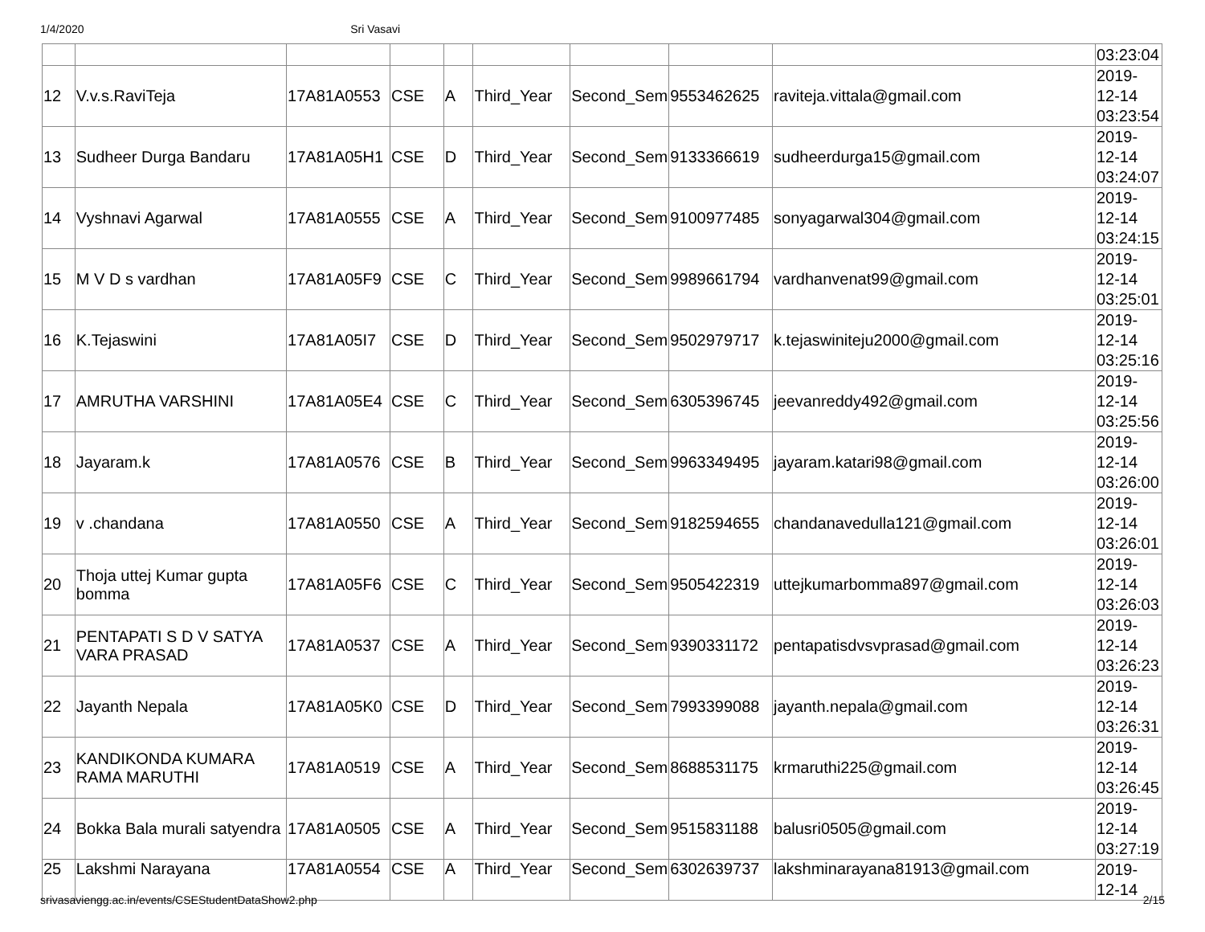1/4/2020 Sri Vasavi
| | | | | | | | | | 03:23:04 |
| 12 | V.v.s.RaviTeja | 17A81A0553 | CSE | A | Third_Year | Second_Sem | 9553462625 | raviteja.vittala@gmail.com | 2019- 12-14 03:23:54 |
| 13 | Sudheer Durga Bandaru | 17A81A05H1 | CSE | D | Third_Year | Second_Sem | 9133366619 | sudheerdurga15@gmail.com | 2019- 12-14 03:24:07 |
| 14 | Vyshnavi Agarwal | 17A81A0555 | CSE | A | Third_Year | Second_Sem | 9100977485 | sonyagarwal304@gmail.com | 2019- 12-14 03:24:15 |
| 15 | M V D s vardhan | 17A81A05F9 | CSE | C | Third_Year | Second_Sem | 9989661794 | vardhanvenat99@gmail.com | 2019- 12-14 03:25:01 |
| 16 | K.Tejaswini | 17A81A05I7 | CSE | D | Third_Year | Second_Sem | 9502979717 | k.tejaswiniteju2000@gmail.com | 2019- 12-14 03:25:16 |
| 17 | AMRUTHA VARSHINI | 17A81A05E4 | CSE | C | Third_Year | Second_Sem | 6305396745 | jeevanreddy492@gmail.com | 2019- 12-14 03:25:56 |
| 18 | Jayaram.k | 17A81A0576 | CSE | B | Third_Year | Second_Sem | 9963349495 | jayaram.katari98@gmail.com | 2019- 12-14 03:26:00 |
| 19 | v .chandana | 17A81A0550 | CSE | A | Third_Year | Second_Sem | 9182594655 | chandanavedulla121@gmail.com | 2019- 12-14 03:26:01 |
| 20 | Thoja uttej Kumar gupta bomma | 17A81A05F6 | CSE | C | Third_Year | Second_Sem | 9505422319 | uttejkumarbomma897@gmail.com | 2019- 12-14 03:26:03 |
| 21 | PENTAPATI S D V SATYA VARA PRASAD | 17A81A0537 | CSE | A | Third_Year | Second_Sem | 9390331172 | pentapatisdvsvprasad@gmail.com | 2019- 12-14 03:26:23 |
| 22 | Jayanth Nepala | 17A81A05K0 | CSE | D | Third_Year | Second_Sem | 7993399088 | jayanth.nepala@gmail.com | 2019- 12-14 03:26:31 |
| 23 | KANDIKONDA KUMARA RAMA MARUTHI | 17A81A0519 | CSE | A | Third_Year | Second_Sem | 8688531175 | krmaruthi225@gmail.com | 2019- 12-14 03:26:45 |
| 24 | Bokka Bala murali satyendra | 17A81A0505 | CSE | A | Third_Year | Second_Sem | 9515831188 | balusri0505@gmail.com | 2019- 12-14 03:27:19 |
| 25 | Lakshmi Narayana | 17A81A0554 | CSE | A | Third_Year | Second_Sem | 6302639737 | lakshminarayana81913@gmail.com | 2019- 12-14 |
srivasaviengg.ac.in/events/CSEStudentDataShow2.php 2/15